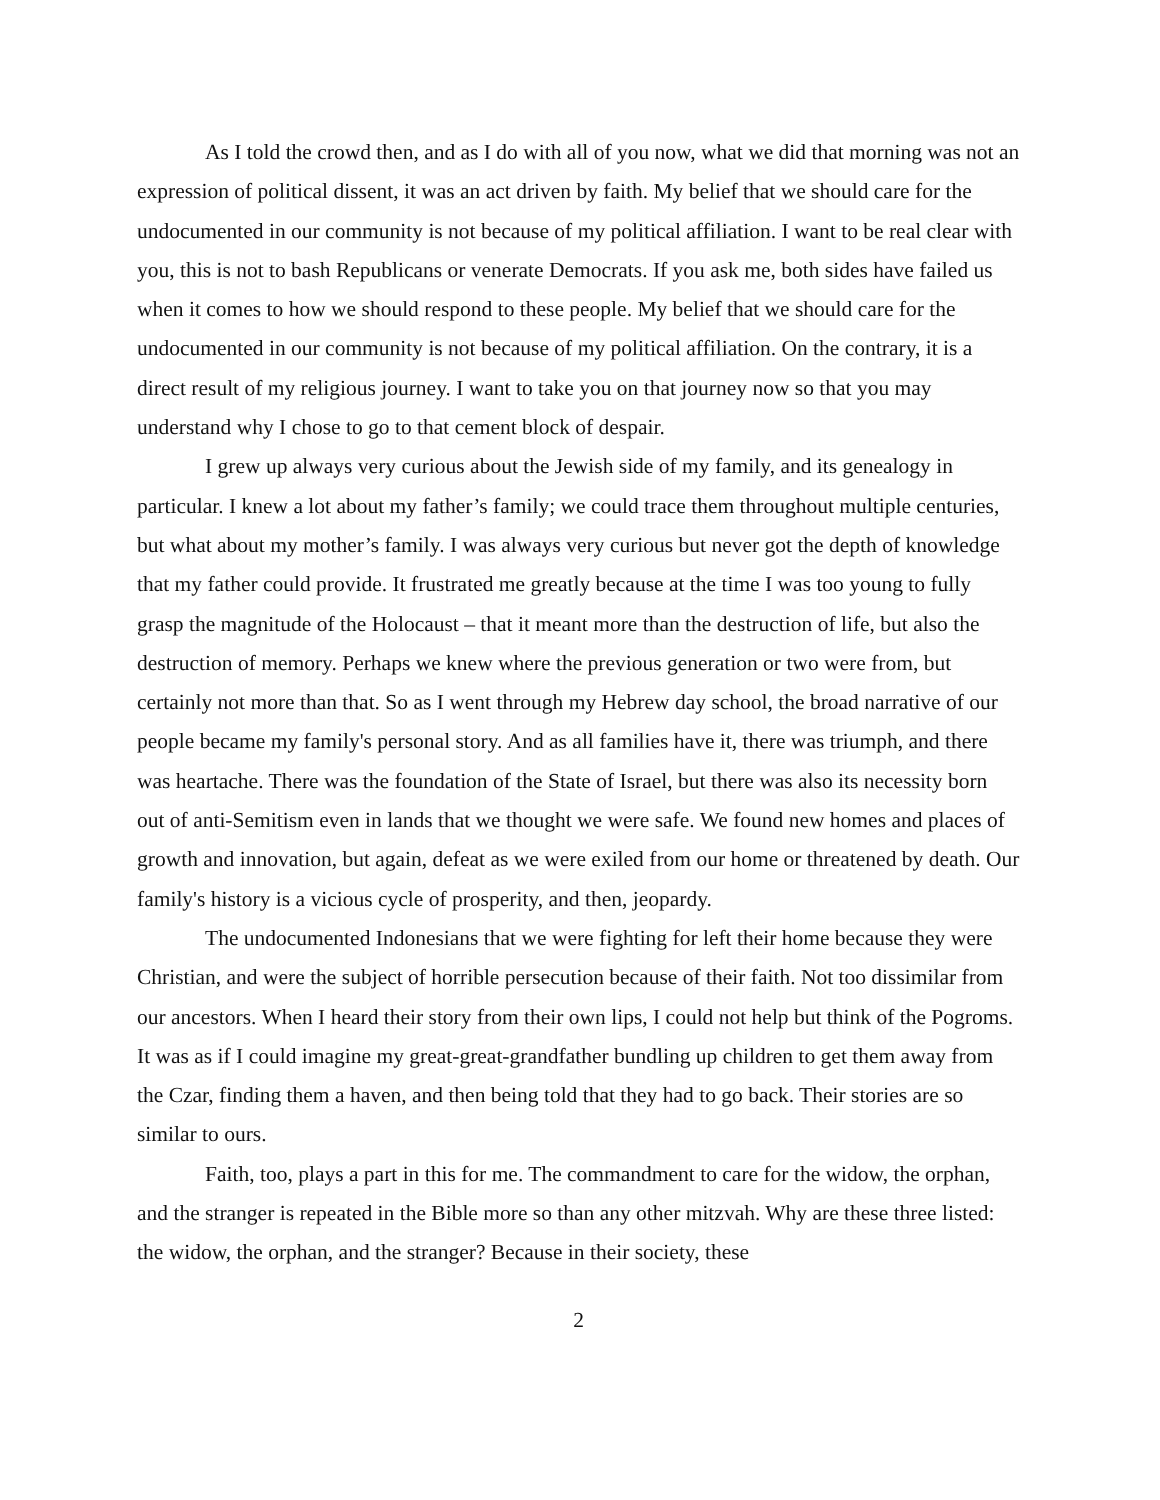As I told the crowd then, and as I do with all of you now, what we did that morning was not an expression of political dissent, it was an act driven by faith. My belief that we should care for the undocumented in our community is not because of my political affiliation. I want to be real clear with you, this is not to bash Republicans or venerate Democrats. If you ask me, both sides have failed us when it comes to how we should respond to these people. My belief that we should care for the undocumented in our community is not because of my political affiliation. On the contrary, it is a direct result of my religious journey. I want to take you on that journey now so that you may understand why I chose to go to that cement block of despair.
I grew up always very curious about the Jewish side of my family, and its genealogy in particular. I knew a lot about my father’s family; we could trace them throughout multiple centuries, but what about my mother’s family. I was always very curious but never got the depth of knowledge that my father could provide. It frustrated me greatly because at the time I was too young to fully grasp the magnitude of the Holocaust – that it meant more than the destruction of life, but also the destruction of memory. Perhaps we knew where the previous generation or two were from, but certainly not more than that. So as I went through my Hebrew day school, the broad narrative of our people became my family's personal story. And as all families have it, there was triumph, and there was heartache. There was the foundation of the State of Israel, but there was also its necessity born out of anti-Semitism even in lands that we thought we were safe. We found new homes and places of growth and innovation, but again, defeat as we were exiled from our home or threatened by death. Our family's history is a vicious cycle of prosperity, and then, jeopardy.
The undocumented Indonesians that we were fighting for left their home because they were Christian, and were the subject of horrible persecution because of their faith. Not too dissimilar from our ancestors. When I heard their story from their own lips, I could not help but think of the Pogroms. It was as if I could imagine my great-great-grandfather bundling up children to get them away from the Czar, finding them a haven, and then being told that they had to go back. Their stories are so similar to ours.
Faith, too, plays a part in this for me. The commandment to care for the widow, the orphan, and the stranger is repeated in the Bible more so than any other mitzvah. Why are these three listed: the widow, the orphan, and the stranger? Because in their society, these
2